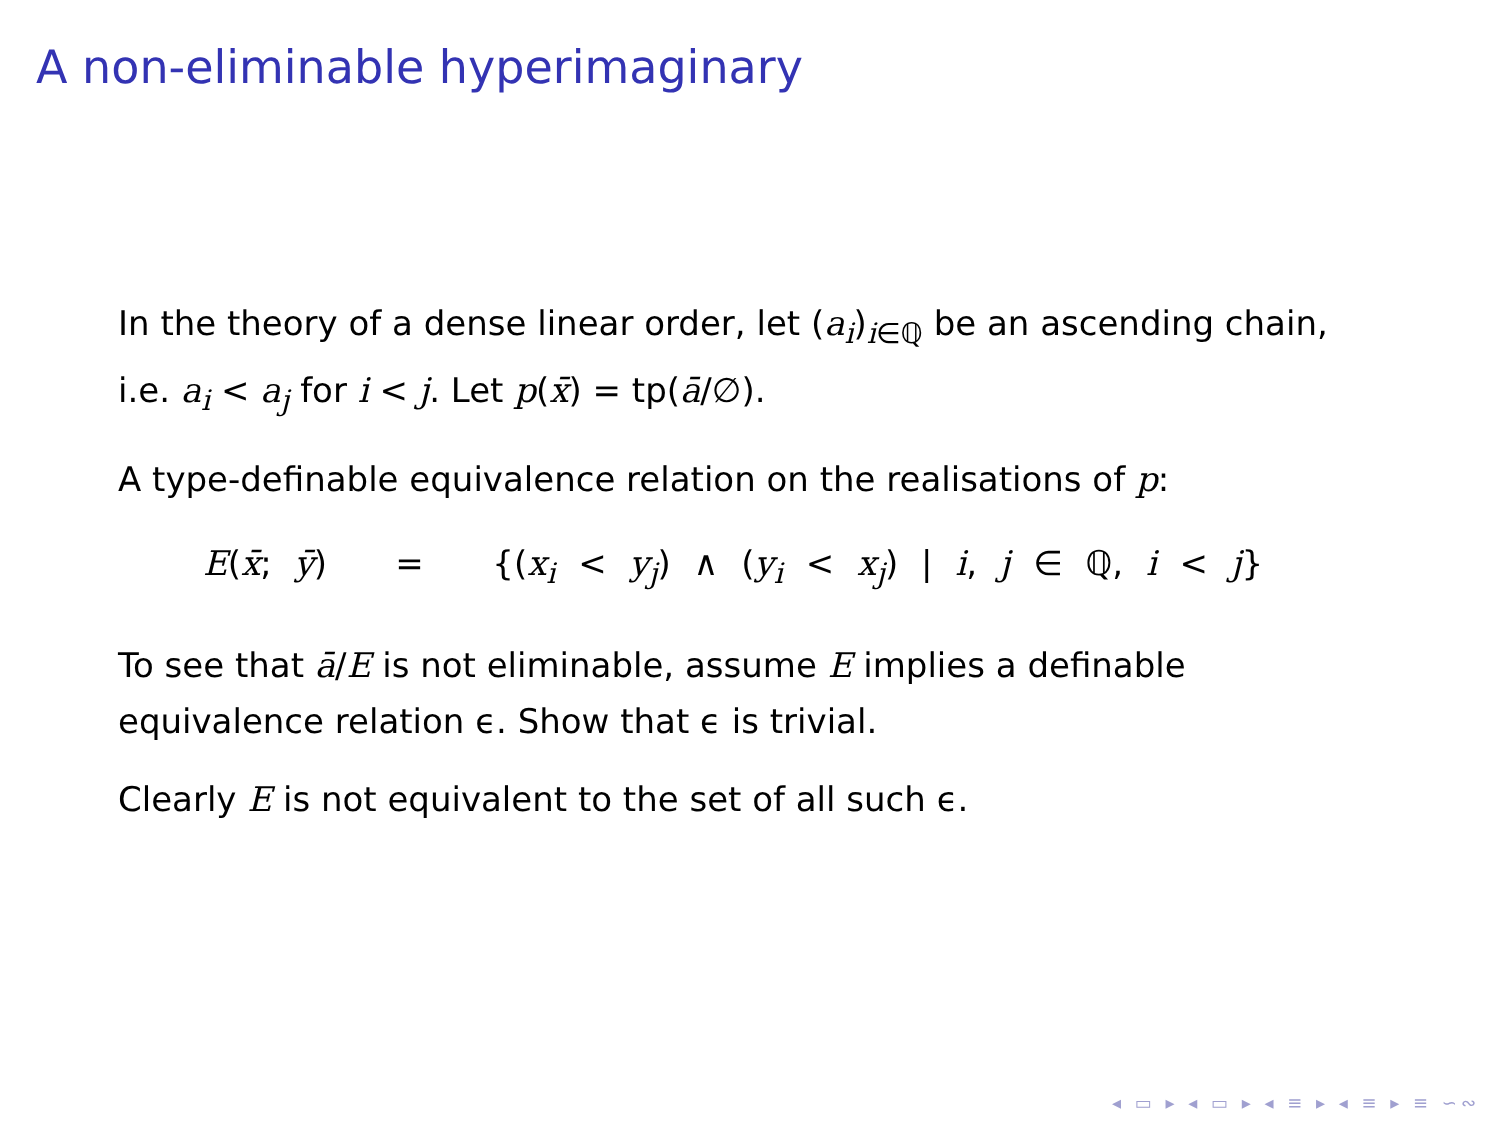A non-eliminable hyperimaginary
In the theory of a dense linear order, let (a<sub>i</sub>)<sub>i∈ℚ</sub> be an ascending chain, i.e. a<sub>i</sub> < a<sub>j</sub> for i < j. Let p(x̄) = tp(ā/∅).
A type-definable equivalence relation on the realisations of p:
E(x̄; ȳ) = {(x<sub>i</sub> < y<sub>j</sub>) ∧ (y<sub>i</sub> < x<sub>j</sub>) | i, j ∈ ℚ, i < j}
To see that ā/E is not eliminable, assume E implies a definable equivalence relation ϵ. Show that ϵ is trivial.
Clearly E is not equivalent to the set of all such ϵ.
◂ ▭ ▸ ◂ ▭ ▸ ◂ ≡ ▸ ◂ ≡ ▸ ≡ ∽∾